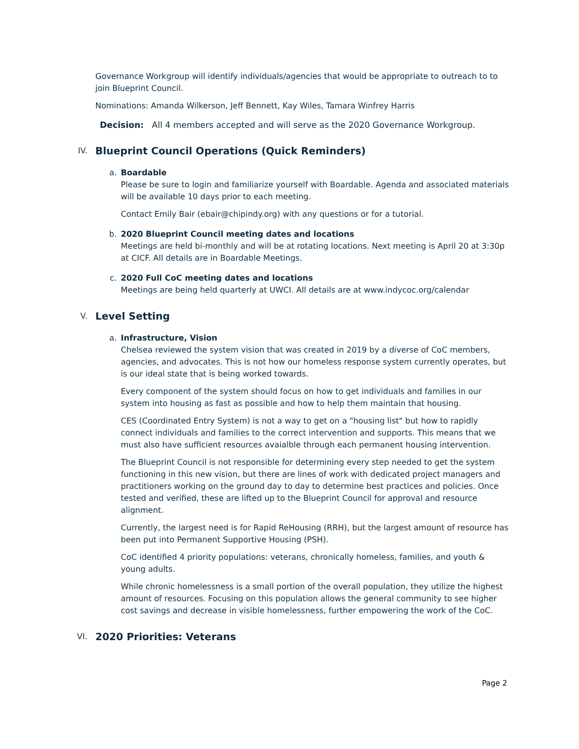Governance Workgroup will identify individuals/agencies that would be appropriate to outreach to to join Blueprint Council.
Nominations: Amanda Wilkerson, Jeff Bennett, Kay Wiles, Tamara Winfrey Harris
Decision: All 4 members accepted and will serve as the 2020 Governance Workgroup.
IV. Blueprint Council Operations (Quick Reminders)
a. Boardable
Please be sure to login and familiarize yourself with Boardable. Agenda and associated materials will be available 10 days prior to each meeting.
Contact Emily Bair (ebair@chipindy.org) with any questions or for a tutorial.
b. 2020 Blueprint Council meeting dates and locations
Meetings are held bi-monthly and will be at rotating locations. Next meeting is April 20 at 3:30p at CICF. All details are in Boardable Meetings.
c. 2020 Full CoC meeting dates and locations
Meetings are being held quarterly at UWCI. All details are at www.indycoc.org/calendar
V. Level Setting
a. Infrastructure, Vision
Chelsea reviewed the system vision that was created in 2019 by a diverse of CoC members, agencies, and advocates. This is not how our homeless response system currently operates, but is our ideal state that is being worked towards.
Every component of the system should focus on how to get individuals and families in our system into housing as fast as possible and how to help them maintain that housing.
CES (Coordinated Entry System) is not a way to get on a "housing list" but how to rapidly connect individuals and families to the correct intervention and supports. This means that we must also have sufficient resources avaialble through each permanent housing intervention.
The Blueprint Council is not responsible for determining every step needed to get the system functioning in this new vision, but there are lines of work with dedicated project managers and practitioners working on the ground day to day to determine best practices and policies. Once tested and verified, these are lifted up to the Blueprint Council for approval and resource alignment.
Currently, the largest need is for Rapid ReHousing (RRH), but the largest amount of resource has been put into Permanent Supportive Housing (PSH).
CoC identified 4 priority populations: veterans, chronically homeless, families, and youth & young adults.
While chronic homelessness is a small portion of the overall population, they utilize the highest amount of resources. Focusing on this population allows the general community to see higher cost savings and decrease in visible homelessness, further empowering the work of the CoC.
VI. 2020 Priorities: Veterans
Page 2